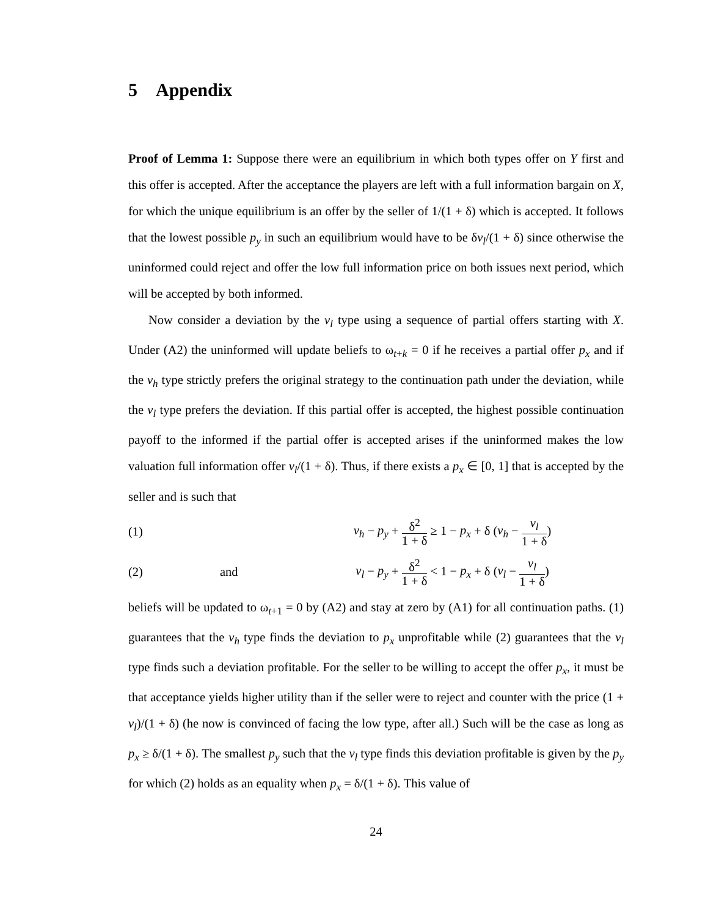5 Appendix
Proof of Lemma 1: Suppose there were an equilibrium in which both types offer on Y first and this offer is accepted. After the acceptance the players are left with a full information bargain on X, for which the unique equilibrium is an offer by the seller of 1/(1 + δ) which is accepted. It follows that the lowest possible p<sub>y</sub> in such an equilibrium would have to be δv<sub>l</sub>/(1 + δ) since otherwise the uninformed could reject and offer the low full information price on both issues next period, which will be accepted by both informed.
Now consider a deviation by the v<sub>l</sub> type using a sequence of partial offers starting with X. Under (A2) the uninformed will update beliefs to ω<sub>t+k</sub> = 0 if he receives a partial offer p<sub>x</sub> and if the v<sub>h</sub> type strictly prefers the original strategy to the continuation path under the deviation, while the v<sub>l</sub> type prefers the deviation. If this partial offer is accepted, the highest possible continuation payoff to the informed if the partial offer is accepted arises if the uninformed makes the low valuation full information offer v<sub>l</sub>/(1 + δ). Thus, if there exists a p<sub>x</sub> ∈ [0, 1] that is accepted by the seller and is such that
(1) v<sub>h</sub> − p<sub>y</sub> + δ<sup>2</sup> 1 + δ ≥ 1 − p<sub>x</sub> + δ (v<sub>h</sub> − v<sub>l</sub> 1 + δ)
(2) and v<sub>l</sub> − p<sub>y</sub> + δ<sup>2</sup> 1 + δ < 1 − p<sub>x</sub> + δ (v<sub>l</sub> − v<sub>l</sub> 1 + δ)
beliefs will be updated to ω<sub>t+1</sub> = 0 by (A2) and stay at zero by (A1) for all continuation paths. (1) guarantees that the v<sub>h</sub> type finds the deviation to p<sub>x</sub> unprofitable while (2) guarantees that the v<sub>l</sub> type finds such a deviation profitable. For the seller to be willing to accept the offer p<sub>x</sub>, it must be that acceptance yields higher utility than if the seller were to reject and counter with the price (1 + v<sub>l</sub>)/(1 + δ) (he now is convinced of facing the low type, after all.) Such will be the case as long as p<sub>x</sub> ≥ δ/(1 + δ). The smallest p<sub>y</sub> such that the v<sub>l</sub> type finds this deviation profitable is given by the p<sub>y</sub> for which (2) holds as an equality when p<sub>x</sub> = δ/(1 + δ). This value of
24